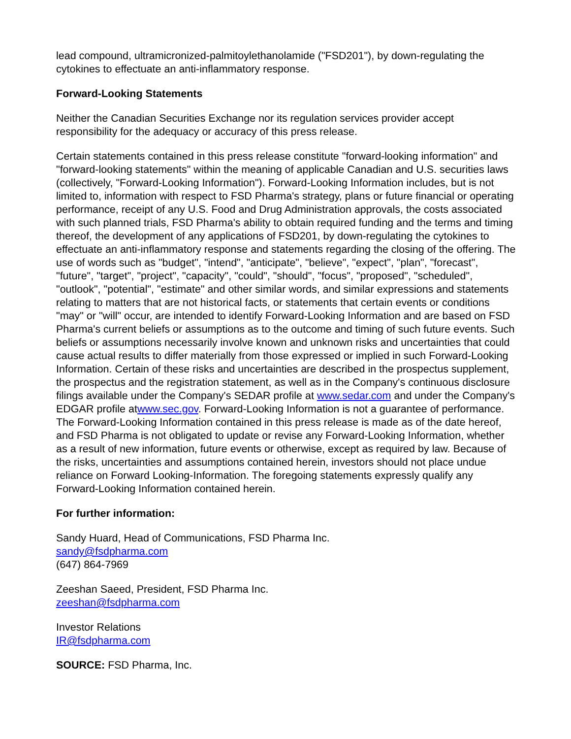lead compound, ultramicronized-palmitoylethanolamide ("FSD201"), by down-regulating the cytokines to effectuate an anti-inflammatory response.
Forward-Looking Statements
Neither the Canadian Securities Exchange nor its regulation services provider accept responsibility for the adequacy or accuracy of this press release.
Certain statements contained in this press release constitute "forward-looking information" and "forward-looking statements" within the meaning of applicable Canadian and U.S. securities laws (collectively, "Forward-Looking Information"). Forward-Looking Information includes, but is not limited to, information with respect to FSD Pharma's strategy, plans or future financial or operating performance, receipt of any U.S. Food and Drug Administration approvals, the costs associated with such planned trials, FSD Pharma's ability to obtain required funding and the terms and timing thereof, the development of any applications of FSD201, by down-regulating the cytokines to effectuate an anti-inflammatory response and statements regarding the closing of the offering. The use of words such as "budget", "intend", "anticipate", "believe", "expect", "plan", "forecast", "future", "target", "project", "capacity", "could", "should", "focus", "proposed", "scheduled", "outlook", "potential", "estimate" and other similar words, and similar expressions and statements relating to matters that are not historical facts, or statements that certain events or conditions "may" or "will" occur, are intended to identify Forward-Looking Information and are based on FSD Pharma's current beliefs or assumptions as to the outcome and timing of such future events. Such beliefs or assumptions necessarily involve known and unknown risks and uncertainties that could cause actual results to differ materially from those expressed or implied in such Forward-Looking Information. Certain of these risks and uncertainties are described in the prospectus supplement, the prospectus and the registration statement, as well as in the Company's continuous disclosure filings available under the Company's SEDAR profile at www.sedar.com and under the Company's EDGAR profile atwww.sec.gov. Forward-Looking Information is not a guarantee of performance. The Forward-Looking Information contained in this press release is made as of the date hereof, and FSD Pharma is not obligated to update or revise any Forward-Looking Information, whether as a result of new information, future events or otherwise, except as required by law. Because of the risks, uncertainties and assumptions contained herein, investors should not place undue reliance on Forward Looking-Information. The foregoing statements expressly qualify any Forward-Looking Information contained herein.
For further information:
Sandy Huard, Head of Communications, FSD Pharma Inc.
sandy@fsdpharma.com
(647) 864-7969
Zeeshan Saeed, President, FSD Pharma Inc.
zeeshan@fsdpharma.com
Investor Relations
IR@fsdpharma.com
SOURCE: FSD Pharma, Inc.